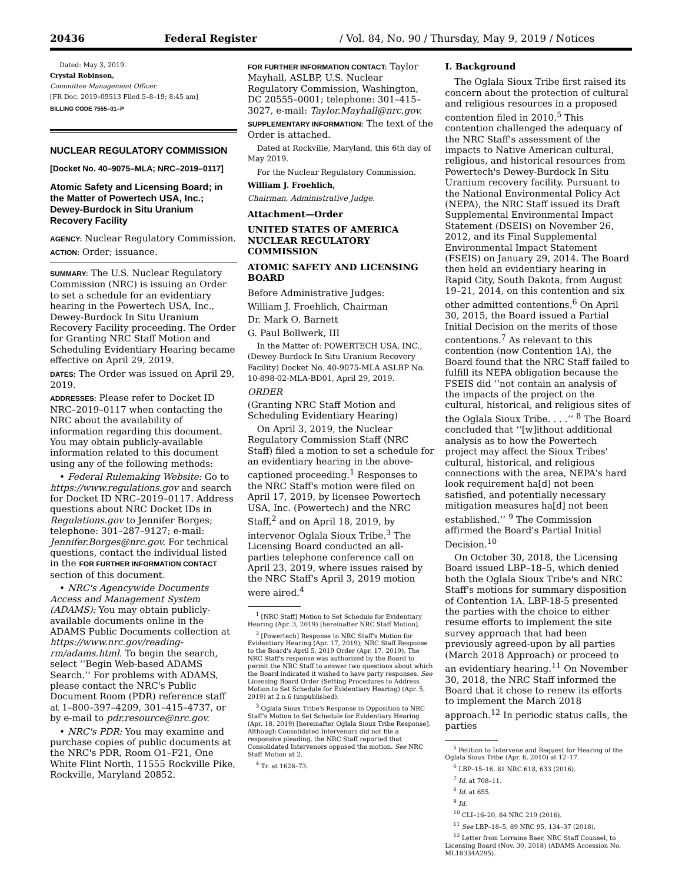20436 Federal Register / Vol. 84, No. 90 / Thursday, May 9, 2019 / Notices
Dated: May 3, 2019.
Crystal Robinson,
Committee Management Officer.
[FR Doc. 2019–09513 Filed 5–8–19; 8:45 am]
BILLING CODE 7555–01–P
NUCLEAR REGULATORY COMMISSION
[Docket No. 40–9075–MLA; NRC–2019–0117]
Atomic Safety and Licensing Board; in the Matter of Powertech USA, Inc.; Dewey-Burdock in Situ Uranium Recovery Facility
AGENCY: Nuclear Regulatory Commission.
ACTION: Order; issuance.
SUMMARY: The U.S. Nuclear Regulatory Commission (NRC) is issuing an Order to set a schedule for an evidentiary hearing in the Powertech USA, Inc., Dewey-Burdock In Situ Uranium Recovery Facility proceeding. The Order for Granting NRC Staff Motion and Scheduling Evidentiary Hearing became effective on April 29, 2019.
DATES: The Order was issued on April 29, 2019.
ADDRESSES: Please refer to Docket ID NRC–2019–0117 when contacting the NRC about the availability of information regarding this document. You may obtain publicly-available information related to this document using any of the following methods:
• Federal Rulemaking Website: Go to https://www.regulations.gov and search for Docket ID NRC–2019–0117. Address questions about NRC Docket IDs in Regulations.gov to Jennifer Borges; telephone: 301–287–9127; e-mail: Jennifer.Borges@nrc.gov. For technical questions, contact the individual listed in the FOR FURTHER INFORMATION CONTACT section of this document.
• NRC's Agencywide Documents Access and Management System (ADAMS): You may obtain publicly-available documents online in the ADAMS Public Documents collection at https://www.nrc.gov/reading-rm/adams.html. To begin the search, select ‘‘Begin Web-based ADAMS Search.’’ For problems with ADAMS, please contact the NRC's Public Document Room (PDR) reference staff at 1–800–397–4209, 301–415–4737, or by e-mail to pdr.resource@nrc.gov.
• NRC's PDR: You may examine and purchase copies of public documents at the NRC's PDR, Room O1–F21, One White Flint North, 11555 Rockville Pike, Rockville, Maryland 20852.
FOR FURTHER INFORMATION CONTACT: Taylor Mayhall, ASLBP, U.S. Nuclear Regulatory Commission, Washington, DC 20555–0001; telephone: 301–415–3027, e-mail: Taylor.Mayhall@nrc.gov.
SUPPLEMENTARY INFORMATION: The text of the Order is attached.
Dated at Rockville, Maryland, this 6th day of May 2019.
For the Nuclear Regulatory Commission.
William J. Froehlich,
Chairman, Administrative Judge.
Attachment—Order
UNITED STATES OF AMERICA NUCLEAR REGULATORY COMMISSION
ATOMIC SAFETY AND LICENSING BOARD
Before Administrative Judges:
William J. Froehlich, Chairman
Dr. Mark O. Barnett
G. Paul Bollwerk, III
In the Matter of: POWERTECH USA, INC., (Dewey-Burdock In Situ Uranium Recovery Facility) Docket No. 40-9075-MLA ASLBP No. 10-898-02-MLA-BD01, April 29, 2019.
ORDER
(Granting NRC Staff Motion and Scheduling Evidentiary Hearing)
On April 3, 2019, the Nuclear Regulatory Commission Staff (NRC Staff) filed a motion to set a schedule for an evidentiary hearing in the above-captioned proceeding.<sup>1</sup> Responses to the NRC Staff's motion were filed on April 17, 2019, by licensee Powertech USA, Inc. (Powertech) and the NRC Staff,<sup>2</sup> and on April 18, 2019, by intervenor Oglala Sioux Tribe.<sup>3</sup> The Licensing Board conducted an all-parties telephone conference call on April 23, 2019, where issues raised by the NRC Staff's April 3, 2019 motion were aired.<sup>4</sup>
<sup>1</sup> [NRC Staff] Motion to Set Schedule for Evidentiary Hearing (Apr. 3, 2019) [hereinafter NRC Staff Motion].
<sup>2</sup> [Powertech] Response to NRC Staff's Motion for Evidentiary Hearing (Apr. 17, 2019); NRC Staff Response to the Board's April 5, 2019 Order (Apr. 17, 2019). The NRC Staff's response was authorized by the Board to permit the NRC Staff to answer two questions about which the Board indicated it wished to have party responses. See Licensing Board Order (Setting Procedures to Address Motion to Set Schedule for Evidentiary Hearing) (Apr. 5, 2019) at 2 n.6 (unpublished).
<sup>3</sup> Oglala Sioux Tribe's Response in Opposition to NRC Staff's Motion to Set Schedule for Evidentiary Hearing (Apr. 18, 2019) [hereinafter Oglala Sioux Tribe Response]. Although Consolidated Intervenors did not file a responsive pleading, the NRC Staff reported that Consolidated Intervenors opposed the motion. See NRC Staff Motion at 2.
<sup>4</sup> Tr. at 1628–73.
I. Background
The Oglala Sioux Tribe first raised its concern about the protection of cultural and religious resources in a proposed contention filed in 2010.<sup>5</sup> This contention challenged the adequacy of the NRC Staff's assessment of the impacts to Native American cultural, religious, and historical resources from Powertech's Dewey-Burdock In Situ Uranium recovery facility. Pursuant to the National Environmental Policy Act (NEPA), the NRC Staff issued its Draft Supplemental Environmental Impact Statement (DSEIS) on November 26, 2012, and its Final Supplemental Environmental Impact Statement (FSEIS) on January 29, 2014. The Board then held an evidentiary hearing in Rapid City, South Dakota, from August 19–21, 2014, on this contention and six other admitted contentions.<sup>6</sup> On April 30, 2015, the Board issued a Partial Initial Decision on the merits of those contentions.<sup>7</sup> As relevant to this contention (now Contention 1A), the Board found that the NRC Staff failed to fulfill its NEPA obligation because the FSEIS did ‘‘not contain an analysis of the impacts of the project on the cultural, historical, and religious sites of the Oglala Sioux Tribe. . . .’’ <sup>8</sup> The Board concluded that ‘‘[w]ithout additional analysis as to how the Powertech project may affect the Sioux Tribes' cultural, historical, and religious connections with the area, NEPA's hard look requirement ha[d] not been satisfied, and potentially necessary mitigation measures ha[d] not been established.’’ <sup>9</sup> The Commission affirmed the Board's Partial Initial Decision.<sup>10</sup>
On October 30, 2018, the Licensing Board issued LBP–18–5, which denied both the Oglala Sioux Tribe's and NRC Staff's motions for summary disposition of Contention 1A. LBP-18-5 presented the parties with the choice to either resume efforts to implement the site survey approach that had been previously agreed-upon by all parties (March 2018 Approach) or proceed to an evidentiary hearing.<sup>11</sup> On November 30, 2018, the NRC Staff informed the Board that it chose to renew its efforts to implement the March 2018 approach.<sup>12</sup> In periodic status calls, the parties
<sup>5</sup> Petition to Intervene and Request for Hearing of the Oglala Sioux Tribe (Apr. 6, 2010) at 12–17.
<sup>6</sup> LBP–15–16, 81 NRC 618, 633 (2016).
<sup>7</sup> Id. at 708–11.
<sup>8</sup> Id. at 655.
<sup>9</sup> Id.
<sup>10</sup> CLI–16–20, 84 NRC 219 (2016).
<sup>11</sup> See LBP–18–5, 89 NRC 95, 134–37 (2018).
<sup>12</sup> Letter from Lorraine Baer, NRC Staff Counsel, to Licensing Board (Nov. 30, 2018) (ADAMS Accession No. ML18334A295).